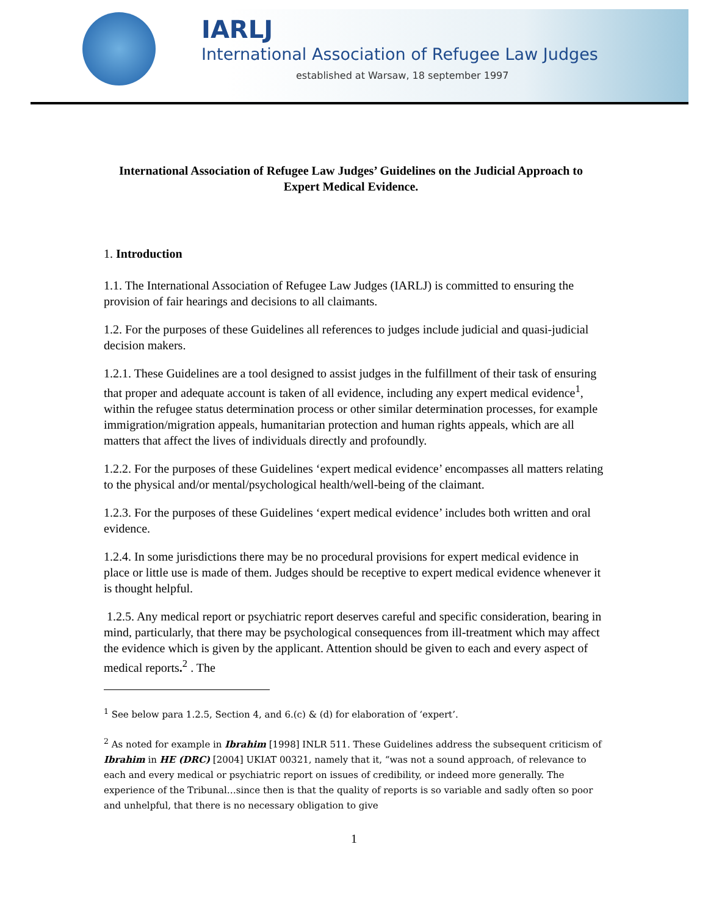IARLJ
International Association of Refugee Law Judges
established at Warsaw, 18 september 1997
International Association of Refugee Law Judges’ Guidelines on the Judicial Approach to Expert Medical Evidence.
1. Introduction
1.1. The International Association of Refugee Law Judges (IARLJ) is committed to ensuring the provision of fair hearings and decisions to all claimants.
1.2. For the purposes of these Guidelines all references to judges include judicial and quasi-judicial decision makers.
1.2.1. These Guidelines are a tool designed to assist judges in the fulfillment of their task of ensuring that proper and adequate account is taken of all evidence, including any expert medical evidence<sup>1</sup>, within the refugee status determination process or other similar determination processes, for example immigration/migration appeals, humanitarian protection and human rights appeals, which are all matters that affect the lives of individuals directly and profoundly.
1.2.2. For the purposes of these Guidelines ‘expert medical evidence’ encompasses all matters relating to the physical and/or mental/psychological health/well-being of the claimant.
1.2.3. For the purposes of these Guidelines ‘expert medical evidence’ includes both written and oral evidence.
1.2.4. In some jurisdictions there may be no procedural provisions for expert medical evidence in place or little use is made of them. Judges should be receptive to expert medical evidence whenever it is thought helpful.
1.2.5. Any medical report or psychiatric report deserves careful and specific consideration, bearing in mind, particularly, that there may be psychological consequences from ill-treatment which may affect the evidence which is given by the applicant. Attention should be given to each and every aspect of medical reports.<sup>2</sup> . The
<sup>1</sup> See below para 1.2.5, Section 4, and 6.(c) & (d) for elaboration of ‘expert’.
<sup>2</sup> As noted for example in Ibrahim [1998] INLR 511. These Guidelines address the subsequent criticism of Ibrahim in HE (DRC) [2004] UKIAT 00321, namely that it, “was not a sound approach, of relevance to each and every medical or psychiatric report on issues of credibility, or indeed more generally. The experience of the Tribunal…since then is that the quality of reports is so variable and sadly often so poor and unhelpful, that there is no necessary obligation to give
1